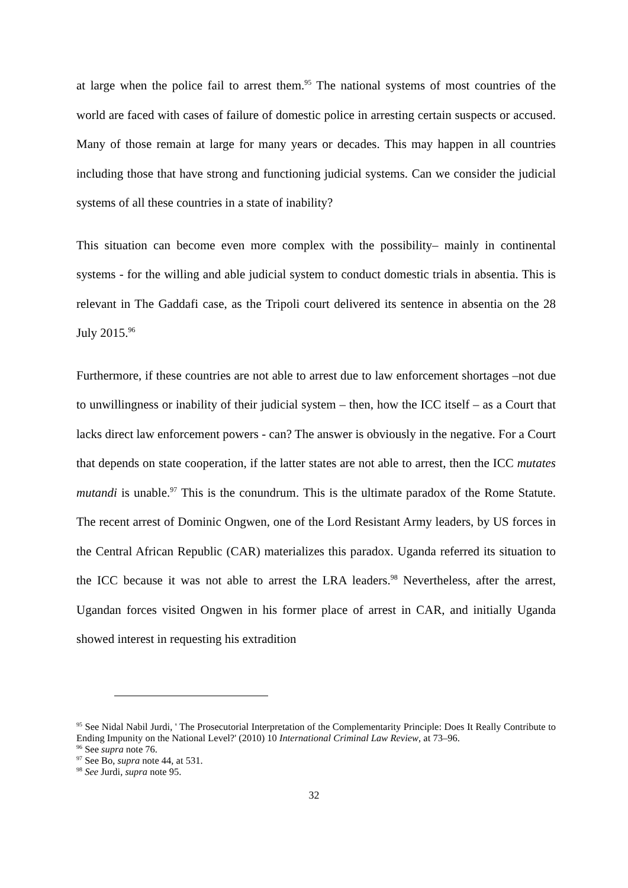at large when the police fail to arrest them.<sup>95</sup> The national systems of most countries of the world are faced with cases of failure of domestic police in arresting certain suspects or accused. Many of those remain at large for many years or decades. This may happen in all countries including those that have strong and functioning judicial systems. Can we consider the judicial systems of all these countries in a state of inability?
This situation can become even more complex with the possibility– mainly in continental systems - for the willing and able judicial system to conduct domestic trials in absentia. This is relevant in The Gaddafi case, as the Tripoli court delivered its sentence in absentia on the 28 July 2015.<sup>96</sup>
Furthermore, if these countries are not able to arrest due to law enforcement shortages –not due to unwillingness or inability of their judicial system – then, how the ICC itself – as a Court that lacks direct law enforcement powers - can? The answer is obviously in the negative. For a Court that depends on state cooperation, if the latter states are not able to arrest, then the ICC mutates mutandi is unable.<sup>97</sup> This is the conundrum. This is the ultimate paradox of the Rome Statute. The recent arrest of Dominic Ongwen, one of the Lord Resistant Army leaders, by US forces in the Central African Republic (CAR) materializes this paradox. Uganda referred its situation to the ICC because it was not able to arrest the LRA leaders.<sup>98</sup> Nevertheless, after the arrest, Ugandan forces visited Ongwen in his former place of arrest in CAR, and initially Uganda showed interest in requesting his extradition
<sup>95</sup> See Nidal Nabil Jurdi, ' The Prosecutorial Interpretation of the Complementarity Principle: Does It Really Contribute to Ending Impunity on the National Level?' (2010) 10 International Criminal Law Review, at 73–96.
<sup>96</sup> See supra note 76.
<sup>97</sup> See Bo, supra note 44, at 531.
<sup>98</sup> See Jurdi, supra note 95.
32